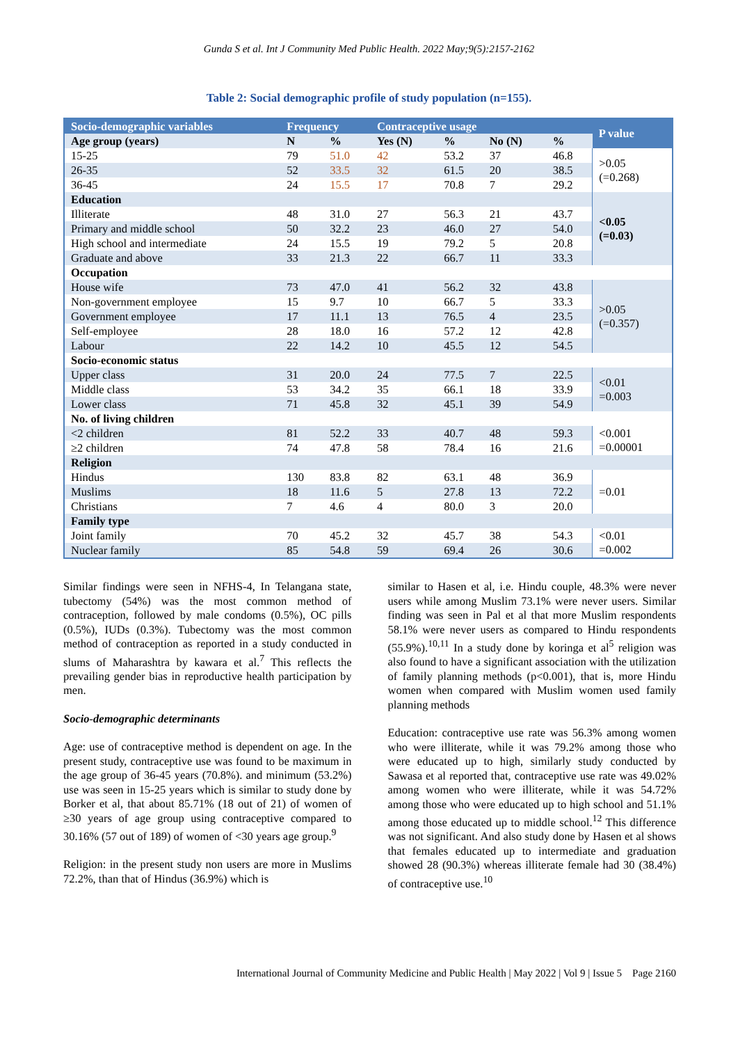Gunda S et al. Int J Community Med Public Health. 2022 May;9(5):2157-2162
Table 2: Social demographic profile of study population (n=155).
| Socio-demographic variables | Frequency | | Contraceptive usage | | | | P value |
| --- | --- | --- | --- | --- | --- | --- | --- |
| Age group (years) | N | % | Yes (N) | % | No (N) | % | |
| 15-25 | 79 | 51.0 | 42 | 53.2 | 37 | 46.8 | >0.05 (=0.268) |
| 26-35 | 52 | 33.5 | 32 | 61.5 | 20 | 38.5 | |
| 36-45 | 24 | 15.5 | 17 | 70.8 | 7 | 29.2 | |
| Education | | | | | | | <0.05 (=0.03) |
| Illiterate | 48 | 31.0 | 27 | 56.3 | 21 | 43.7 | |
| Primary and middle school | 50 | 32.2 | 23 | 46.0 | 27 | 54.0 | |
| High school and intermediate | 24 | 15.5 | 19 | 79.2 | 5 | 20.8 | |
| Graduate and above | 33 | 21.3 | 22 | 66.7 | 11 | 33.3 | |
| Occupation | | | | | | | |
| House wife | 73 | 47.0 | 41 | 56.2 | 32 | 43.8 | >0.05 (=0.357) |
| Non-government employee | 15 | 9.7 | 10 | 66.7 | 5 | 33.3 | |
| Government employee | 17 | 11.1 | 13 | 76.5 | 4 | 23.5 | |
| Self-employee | 28 | 18.0 | 16 | 57.2 | 12 | 42.8 | |
| Labour | 22 | 14.2 | 10 | 45.5 | 12 | 54.5 | |
| Socio-economic status | | | | | | | |
| Upper class | 31 | 20.0 | 24 | 77.5 | 7 | 22.5 | <0.01 =0.003 |
| Middle class | 53 | 34.2 | 35 | 66.1 | 18 | 33.9 | |
| Lower class | 71 | 45.8 | 32 | 45.1 | 39 | 54.9 | |
| No. of living children | | | | | | | |
| <2 children | 81 | 52.2 | 33 | 40.7 | 48 | 59.3 | <0.001 =0.00001 |
| ≥2 children | 74 | 47.8 | 58 | 78.4 | 16 | 21.6 | |
| Religion | | | | | | | |
| Hindus | 130 | 83.8 | 82 | 63.1 | 48 | 36.9 | =0.01 |
| Muslims | 18 | 11.6 | 5 | 27.8 | 13 | 72.2 | |
| Christians | 7 | 4.6 | 4 | 80.0 | 3 | 20.0 | |
| Family type | | | | | | | |
| Joint family | 70 | 45.2 | 32 | 45.7 | 38 | 54.3 | <0.01 =0.002 |
| Nuclear family | 85 | 54.8 | 59 | 69.4 | 26 | 30.6 | |
Similar findings were seen in NFHS-4, In Telangana state, tubectomy (54%) was the most common method of contraception, followed by male condoms (0.5%), OC pills (0.5%), IUDs (0.3%). Tubectomy was the most common method of contraception as reported in a study conducted in slums of Maharashtra by kawara et al.<sup>7</sup> This reflects the prevailing gender bias in reproductive health participation by men.
Socio-demographic determinants
Age: use of contraceptive method is dependent on age. In the present study, contraceptive use was found to be maximum in the age group of 36-45 years (70.8%). and minimum (53.2%) use was seen in 15-25 years which is similar to study done by Borker et al, that about 85.71% (18 out of 21) of women of ≥30 years of age group using contraceptive compared to 30.16% (57 out of 189) of women of <30 years age group.<sup>9</sup>
Religion: in the present study non users are more in Muslims 72.2%, than that of Hindus (36.9%) which is
similar to Hasen et al, i.e. Hindu couple, 48.3% were never users while among Muslim 73.1% were never users. Similar finding was seen in Pal et al that more Muslim respondents 58.1% were never users as compared to Hindu respondents (55.9%).<sup>10,11</sup> In a study done by koringa et al<sup>5</sup> religion was also found to have a significant association with the utilization of family planning methods (p<0.001), that is, more Hindu women when compared with Muslim women used family planning methods
Education: contraceptive use rate was 56.3% among women who were illiterate, while it was 79.2% among those who were educated up to high, similarly study conducted by Sawasa et al reported that, contraceptive use rate was 49.02% among women who were illiterate, while it was 54.72% among those who were educated up to high school and 51.1% among those educated up to middle school.<sup>12</sup> This difference was not significant. And also study done by Hasen et al shows that females educated up to intermediate and graduation showed 28 (90.3%) whereas illiterate female had 30 (38.4%) of contraceptive use.<sup>10</sup>
International Journal of Community Medicine and Public Health | May 2022 | Vol 9 | Issue 5 Page 2160